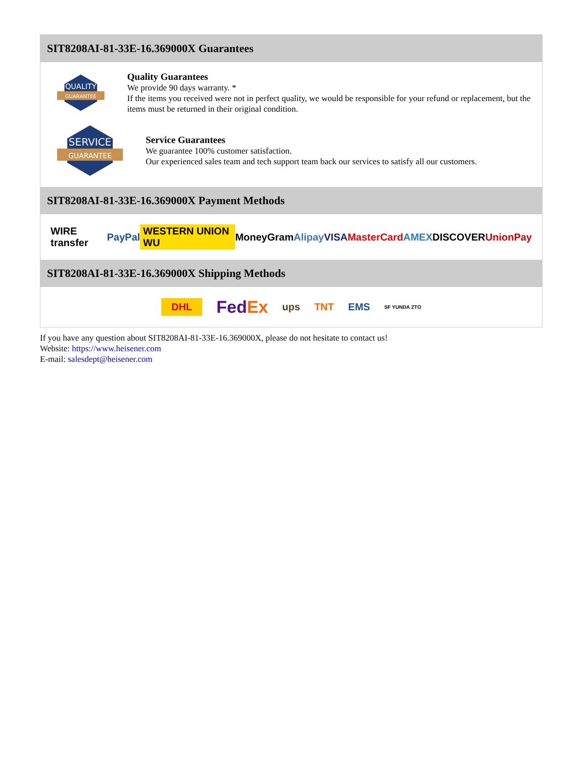SIT8208AI-81-33E-16.369000X Guarantees
QUALITY
GUARANTEE
Quality Guarantees
We provide 90 days warranty. *
If the items you received were not in perfect quality, we would be responsible for your refund or replacement, but the items must be returned in their original condition.
SERVICE
GUARANTEE
Service Guarantees
We guarantee 100% customer satisfaction.
Our experienced sales team and tech support team back our services to satisfy all our customers.
SIT8208AI-81-33E-16.369000X Payment Methods
WIRE transfer PayPal WESTERN UNION WU MoneyGram Alipay VISA MasterCard AMEX DISCOVER UnionPay
SIT8208AI-81-33E-16.369000X Shipping Methods
DHL FedEx ups TNT EMS SF YUNDA ZTO
If you have any question about SIT8208AI-81-33E-16.369000X, please do not hesitate to contact us!
Website: https://www.heisener.com
E-mail: salesdept@heisener.com